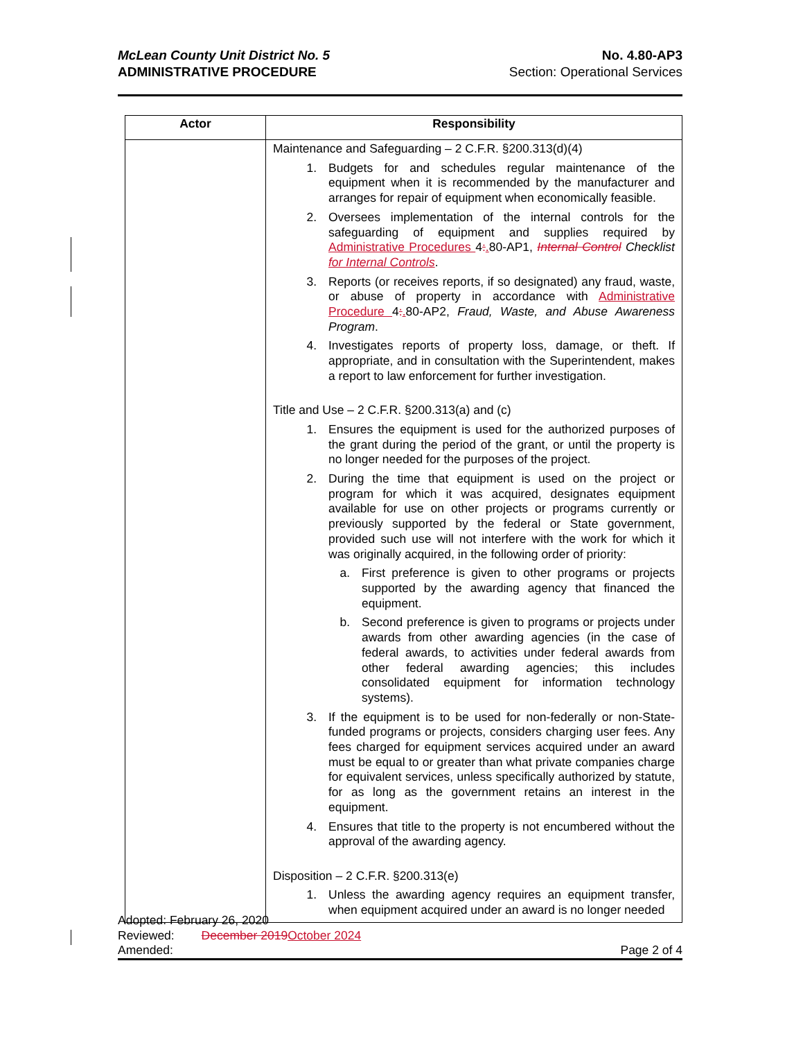McLean County Unit District No. 5
ADMINISTRATIVE PROCEDURE
No. 4.80-AP3
Section: Operational Services
| Actor | Responsibility |
| --- | --- |
| | Maintenance and Safeguarding – 2 C.F.R. §200.313(d)(4) 1. Budgets for and schedules regular maintenance of the equipment when it is recommended by the manufacturer and arranges for repair of equipment when economically feasible. 2. Oversees implementation of the internal controls for the safeguarding of equipment and supplies required by Administrative Procedures 4 : . 80-AP1, Internal Control Checklist for Internal Controls . 3. Reports (or receives reports, if so designated) any fraud, waste, or abuse of property in accordance with Administrative Procedure 4 : . 80-AP2, Fraud, Waste, and Abuse Awareness Program . 4. Investigates reports of property loss, damage, or theft. If appropriate, and in consultation with the Superintendent, makes a report to law enforcement for further investigation. Title and Use – 2 C.F.R. §200.313(a) and (c) 1. Ensures the equipment is used for the authorized purposes of the grant during the period of the grant, or until the property is no longer needed for the purposes of the project. 2. During the time that equipment is used on the project or program for which it was acquired, designates equipment available for use on other projects or programs currently or previously supported by the federal or State government, provided such use will not interfere with the work for which it was originally acquired, in the following order of priority: a. First preference is given to other programs or projects supported by the awarding agency that financed the equipment. b. Second preference is given to programs or projects under awards from other awarding agencies (in the case of federal awards, to activities under federal awards from other federal awarding agencies; this includes consolidated equipment for information technology systems). 3. If the equipment is to be used for non-federally or non-State-funded programs or projects, considers charging user fees. Any fees charged for equipment services acquired under an award must be equal to or greater than what private companies charge for equivalent services, unless specifically authorized by statute, for as long as the government retains an interest in the equipment. 4. Ensures that title to the property is not encumbered without the approval of the awarding agency. Disposition – 2 C.F.R. §200.313(e) 1. Unless the awarding agency requires an equipment transfer, when equipment acquired under an award is no longer needed |
Adopted: February 26, 2020
Reviewed: December 2019 October 2024
Amended: Page 2 of 4